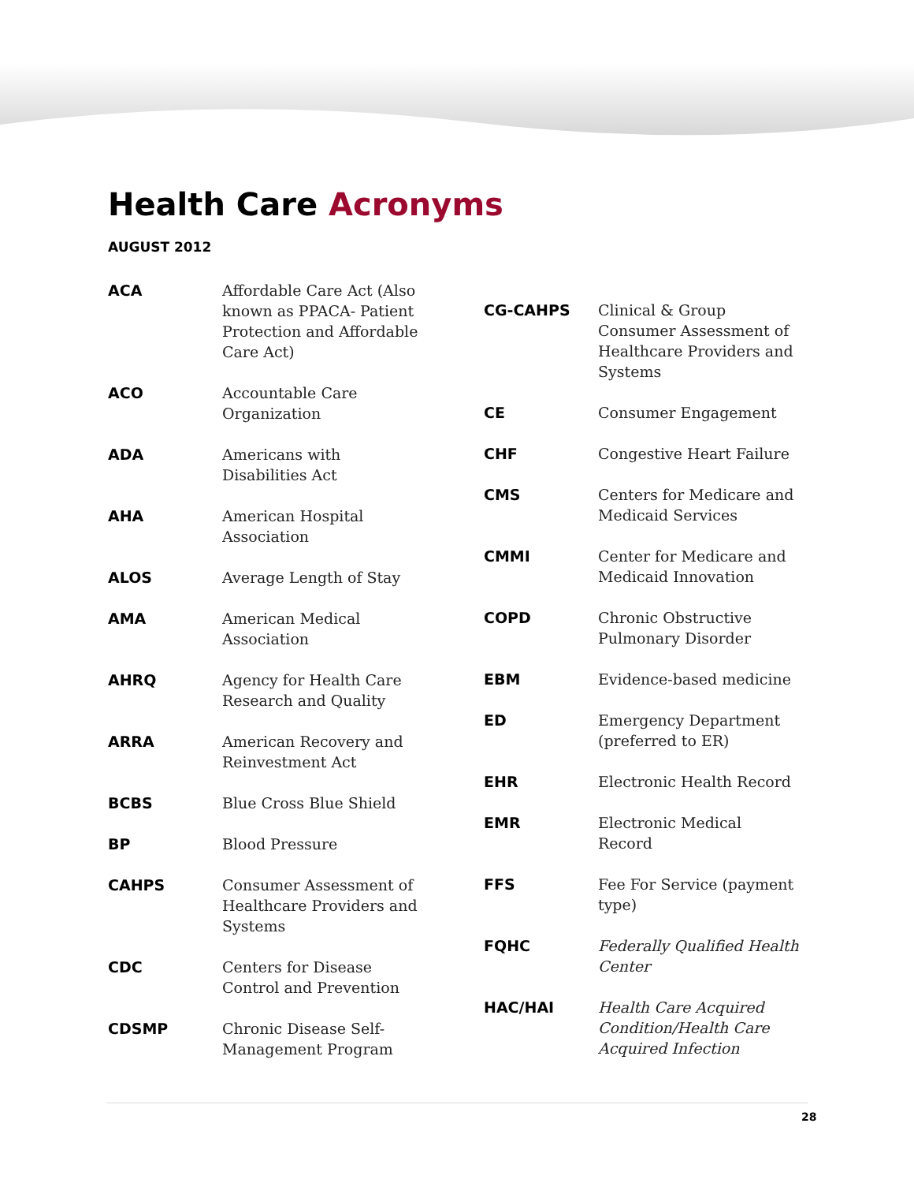Health Care Acronyms
AUGUST 2012
| ACA | Affordable Care Act (Also known as PPACA- Patient Protection and Affordable Care Act) |
| ACO | Accountable Care Organization |
| ADA | Americans with Disabilities Act |
| AHA | American Hospital Association |
| ALOS | Average Length of Stay |
| AMA | American Medical Association |
| AHRQ | Agency for Health Care Research and Quality |
| ARRA | American Recovery and Reinvestment Act |
| BCBS | Blue Cross Blue Shield |
| BP | Blood Pressure |
| CAHPS | Consumer Assessment of Healthcare Providers and Systems |
| CDC | Centers for Disease Control and Prevention |
| CDSMP | Chronic Disease Self-Management Program |
| CG-CAHPS | Clinical & Group Consumer Assessment of Healthcare Providers and Systems |
| CE | Consumer Engagement |
| CHF | Congestive Heart Failure |
| CMS | Centers for Medicare and Medicaid Services |
| CMMI | Center for Medicare and Medicaid Innovation |
| COPD | Chronic Obstructive Pulmonary Disorder |
| EBM | Evidence-based medicine |
| ED | Emergency Department (preferred to ER) |
| EHR | Electronic Health Record |
| EMR | Electronic Medical Record |
| FFS | Fee For Service (payment type) |
| FQHC | Federally Qualified Health Center |
| HAC/HAI | Health Care Acquired Condition/Health Care Acquired Infection |
28